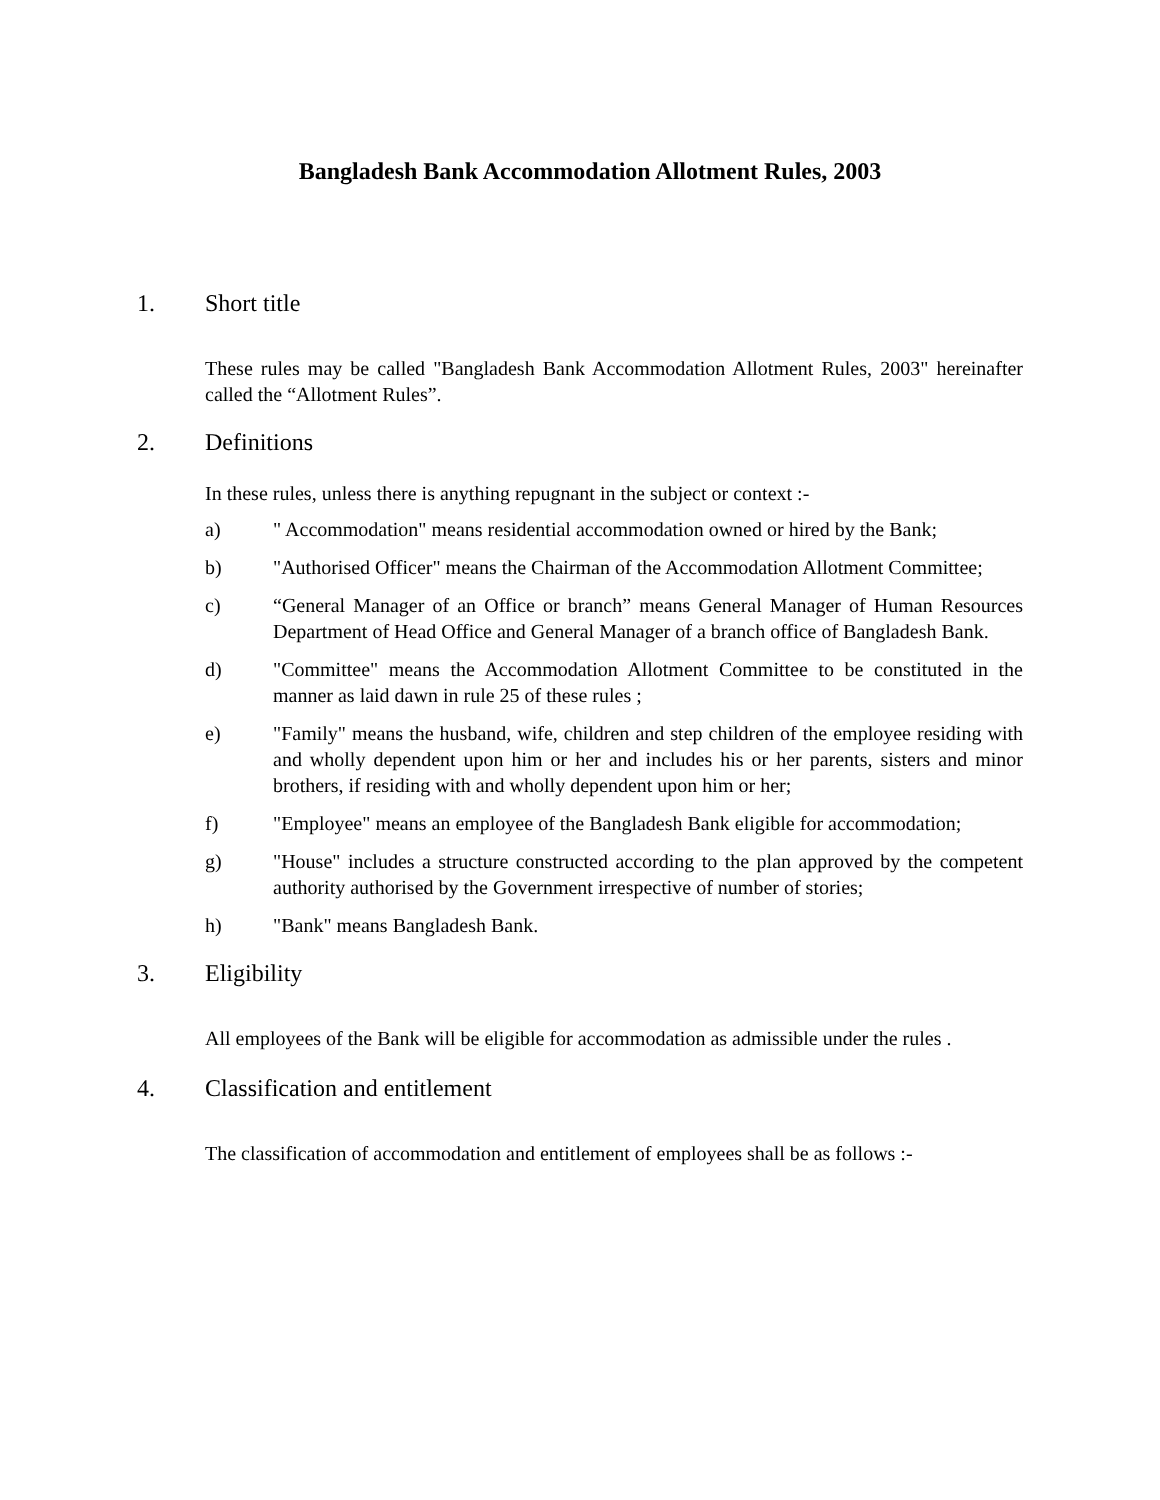Bangladesh Bank Accommodation Allotment Rules, 2003
1. Short title
These rules may be called "Bangladesh Bank Accommodation Allotment Rules, 2003" hereinafter called the “Allotment Rules”.
2. Definitions
In these rules, unless there is anything repugnant in the subject or context :-
a) " Accommodation" means residential accommodation owned or hired by the Bank;
b) "Authorised Officer" means the Chairman of the Accommodation Allotment Committee;
c) “General Manager of an Office or branch” means General Manager of Human Resources Department of Head Office and General Manager of a branch office of Bangladesh Bank.
d) "Committee" means the Accommodation Allotment Committee to be constituted in the manner as laid dawn in rule 25 of these rules ;
e) "Family" means the husband, wife, children and step children of the employee residing with and wholly dependent upon him or her and includes his or her parents, sisters and minor brothers, if residing with and wholly dependent upon him or her;
f) "Employee" means an employee of the Bangladesh Bank eligible for accommodation;
g) "House" includes a structure constructed according to the plan approved by the competent authority authorised by the Government irrespective of number of stories;
h) "Bank" means Bangladesh Bank.
3. Eligibility
All employees of the Bank will be eligible for accommodation as admissible under the rules .
4. Classification and entitlement
The classification of accommodation and entitlement of employees shall be as follows :-